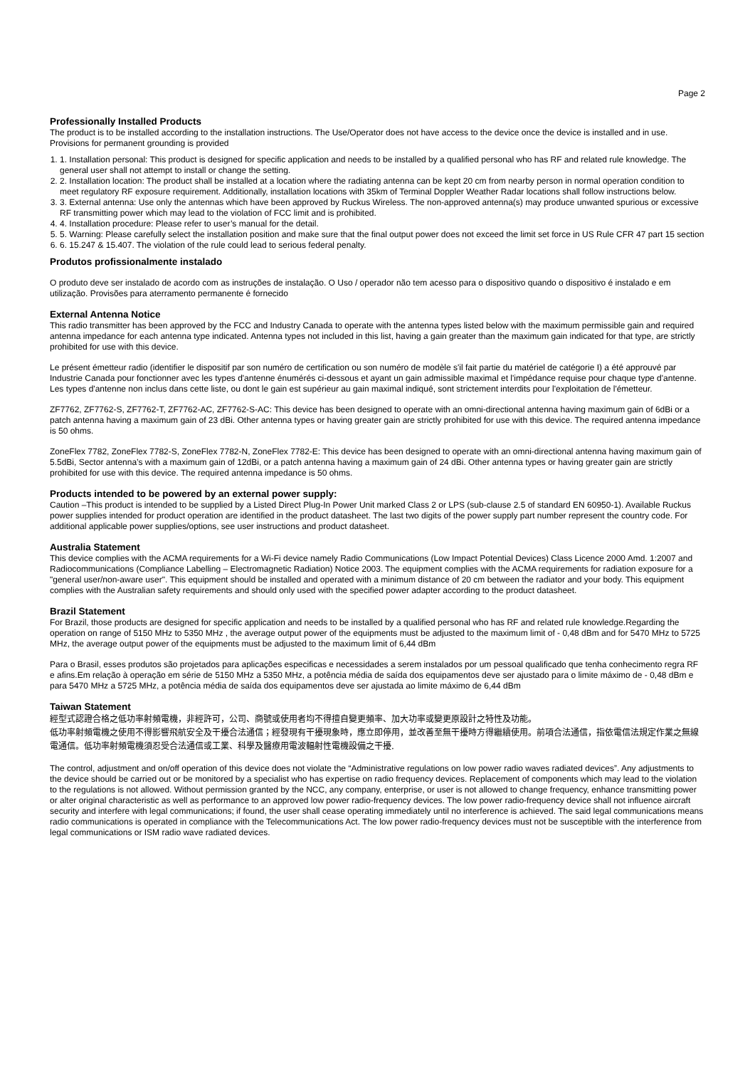Page 2
Professionally Installed Products
The product is to be installed according to the installation instructions. The Use/Operator does not have access to the device once the device is installed and in use. Provisions for permanent grounding is provided
1. 1. Installation personal: This product is designed for specific application and needs to be installed by a qualified personal who has RF and related rule knowledge. The general user shall not attempt to install or change the setting.
2. 2. Installation location: The product shall be installed at a location where the radiating antenna can be kept 20 cm from nearby person in normal operation condition to meet regulatory RF exposure requirement. Additionally, installation locations with 35km of Terminal Doppler Weather Radar locations shall follow instructions below.
3. 3. External antenna: Use only the antennas which have been approved by Ruckus Wireless. The non-approved antenna(s) may produce unwanted spurious or excessive RF transmitting power which may lead to the violation of FCC limit and is prohibited.
4. 4. Installation procedure: Please refer to user’s manual for the detail.
5. 5. Warning: Please carefully select the installation position and make sure that the final output power does not exceed the limit set force in US Rule CFR 47 part 15 section
6. 6. 15.247 & 15.407. The violation of the rule could lead to serious federal penalty.
Produtos profissionalmente instalado
O produto deve ser instalado de acordo com as instruções de instalação. O Uso / operador não tem acesso para o dispositivo quando o dispositivo é instalado e em utilização. Provisões para aterramento permanente é fornecido
External Antenna Notice
This radio transmitter has been approved by the FCC and Industry Canada to operate with the antenna types listed below with the maximum permissible gain and required antenna impedance for each antenna type indicated. Antenna types not included in this list, having a gain greater than the maximum gain indicated for that type, are strictly prohibited for use with this device.
Le présent émetteur radio (identifier le dispositif par son numéro de certification ou son numéro de modèle s'il fait partie du matériel de catégorie I) a été approuvé par Industrie Canada pour fonctionner avec les types d'antenne énumérés ci-dessous et ayant un gain admissible maximal et l'impédance requise pour chaque type d'antenne. Les types d'antenne non inclus dans cette liste, ou dont le gain est supérieur au gain maximal indiqué, sont strictement interdits pour l'exploitation de l'émetteur.
ZF7762, ZF7762-S, ZF7762-T, ZF7762-AC, ZF7762-S-AC: This device has been designed to operate with an omni-directional antenna having maximum gain of 6dBi or a patch antenna having a maximum gain of 23 dBi. Other antenna types or having greater gain are strictly prohibited for use with this device. The required antenna impedance is 50 ohms.
ZoneFlex 7782, ZoneFlex 7782-S, ZoneFlex 7782-N, ZoneFlex 7782-E: This device has been designed to operate with an omni-directional antenna having maximum gain of 5.5dBi, Sector antenna’s with a maximum gain of 12dBi, or a patch antenna having a maximum gain of 24 dBi. Other antenna types or having greater gain are strictly prohibited for use with this device. The required antenna impedance is 50 ohms.
Products intended to be powered by an external power supply:
Caution –This product is intended to be supplied by a Listed Direct Plug-In Power Unit marked Class 2 or LPS (sub-clause 2.5 of standard EN 60950-1). Available Ruckus power supplies intended for product operation are identified in the product datasheet. The last two digits of the power supply part number represent the country code. For additional applicable power supplies/options, see user instructions and product datasheet.
Australia Statement
This device complies with the ACMA requirements for a Wi-Fi device namely Radio Communications (Low Impact Potential Devices) Class Licence 2000 Amd. 1:2007 and Radiocommunications (Compliance Labelling – Electromagnetic Radiation) Notice 2003. The equipment complies with the ACMA requirements for radiation exposure for a "general user/non-aware user". This equipment should be installed and operated with a minimum distance of 20 cm between the radiator and your body. This equipment complies with the Australian safety requirements and should only used with the specified power adapter according to the product datasheet.
Brazil Statement
For Brazil, those products are designed for specific application and needs to be installed by a qualified personal who has RF and related rule knowledge.Regarding the operation on range of 5150 MHz to 5350 MHz , the average output power of the equipments must be adjusted to the maximum limit of - 0,48 dBm and for 5470 MHz to 5725 MHz, the average output power of the equipments must be adjusted to the maximum limit of 6,44 dBm
Para o Brasil, esses produtos são projetados para aplicações especificas e necessidades a serem instalados por um pessoal qualificado que tenha conhecimento regra RF e afins.Em relação à operação em série de 5150 MHz a 5350 MHz, a potência média de saída dos equipamentos deve ser ajustado para o limite máximo de - 0,48 dBm e para 5470 MHz a 5725 MHz, a potência média de saída dos equipamentos deve ser ajustada ao limite máximo de 6,44 dBm
Taiwan Statement
經型式認證合格之低功率射頻電機，非經許可，公司、商號或使用者均不得擅自變更頻率、加大功率或變更原設計之特性及功能。
低功率射頻電機之使用不得影響飛航安全及干擾合法通信；經發現有干擾現象時，應立即停用，並改善至無干擾時方得繼續使用。前項合法通信，指依電信法規定作業之無線電通信。低功率射頻電機須忍受合法通信或工業、科學及醫療用電波輻射性電機設備之干擾.
The control, adjustment and on/off operation of this device does not violate the “Administrative regulations on low power radio waves radiated devices”. Any adjustments to the device should be carried out or be monitored by a specialist who has expertise on radio frequency devices. Replacement of components which may lead to the violation to the regulations is not allowed. Without permission granted by the NCC, any company, enterprise, or user is not allowed to change frequency, enhance transmitting power or alter original characteristic as well as performance to an approved low power radio-frequency devices. The low power radio-frequency device shall not influence aircraft security and interfere with legal communications; if found, the user shall cease operating immediately until no interference is achieved. The said legal communications means radio communications is operated in compliance with the Telecommunications Act. The low power radio-frequency devices must not be susceptible with the interference from legal communications or ISM radio wave radiated devices.